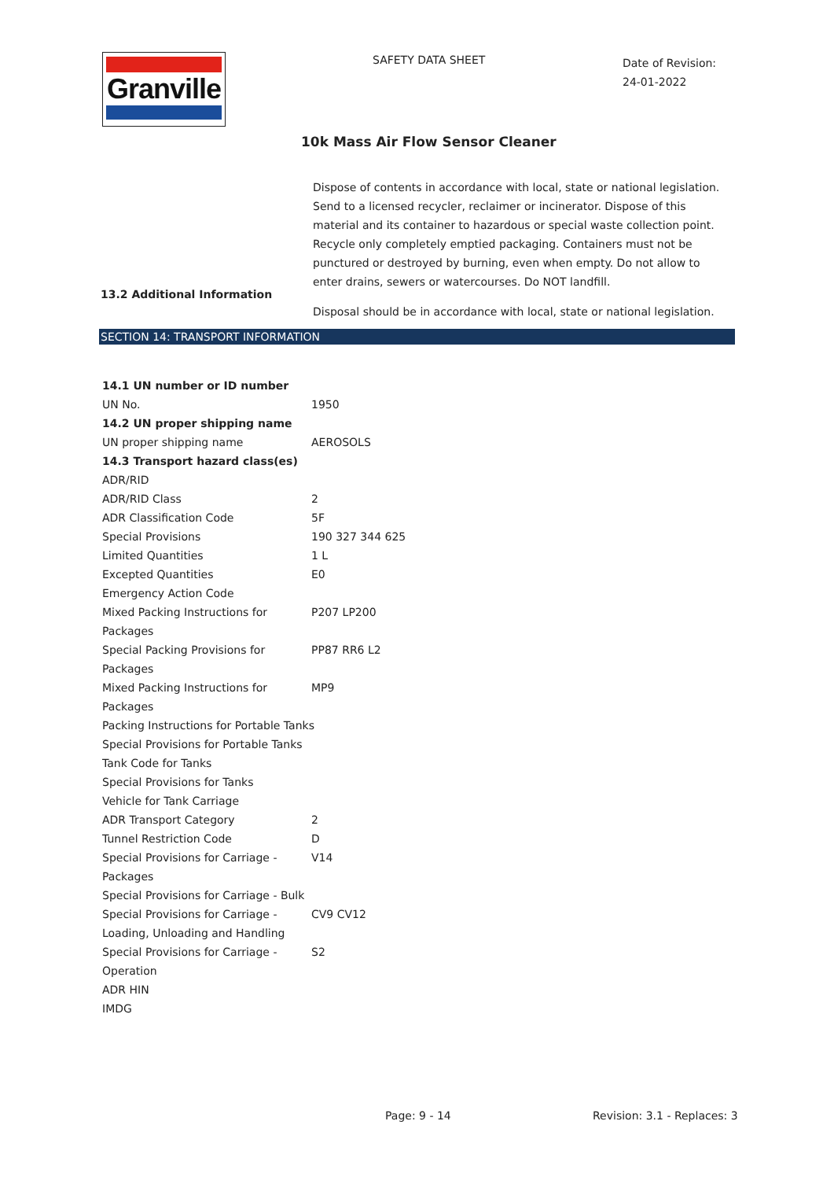Granville SAFETY DATA SHEET
Date of Revision:
24-01-2022
10k Mass Air Flow Sensor Cleaner
Dispose of contents in accordance with local, state or national legislation. Send to a licensed recycler, reclaimer or incinerator. Dispose of this material and its container to hazardous or special waste collection point. Recycle only completely emptied packaging. Containers must not be punctured or destroyed by burning, even when empty. Do not allow to enter drains, sewers or watercourses. Do NOT landfill.
13.2 Additional Information
Disposal should be in accordance with local, state or national legislation.
SECTION 14: TRANSPORT INFORMATION
| 14.1 UN number or ID number | |
| UN No. | 1950 |
| 14.2 UN proper shipping name | |
| UN proper shipping name | AEROSOLS |
| 14.3 Transport hazard class(es) | |
| ADR/RID | |
| ADR/RID Class | 2 |
| ADR Classification Code | 5F |
| Special Provisions | 190 327 344 625 |
| Limited Quantities | 1 L |
| Excepted Quantities | E0 |
| Emergency Action Code | |
| Mixed Packing Instructions for Packages | P207 LP200 |
| Special Packing Provisions for Packages | PP87 RR6 L2 |
| Mixed Packing Instructions for Packages | MP9 |
| Packing Instructions for Portable Tanks | |
| Special Provisions for Portable Tanks | |
| Tank Code for Tanks | |
| Special Provisions for Tanks | |
| Vehicle for Tank Carriage | |
| ADR Transport Category | 2 |
| Tunnel Restriction Code | D |
| Special Provisions for Carriage - Packages | V14 |
| Special Provisions for Carriage - Bulk | |
| Special Provisions for Carriage - Loading, Unloading and Handling | CV9 CV12 |
| Special Provisions for Carriage - Operation | S2 |
| ADR HIN | |
| IMDG | |
Page: 9 - 14 Revision: 3.1 - Replaces: 3